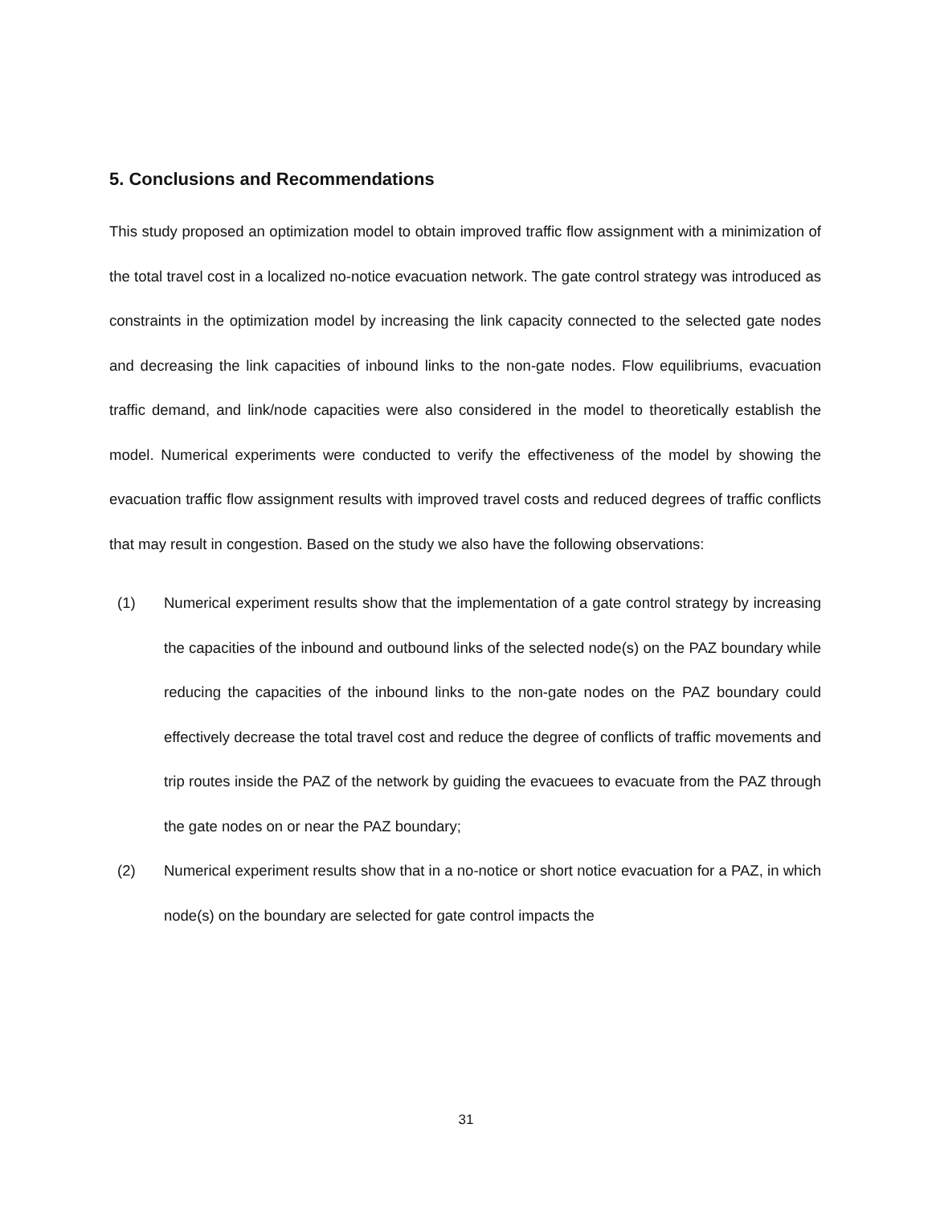5. Conclusions and Recommendations
This study proposed an optimization model to obtain improved traffic flow assignment with a minimization of the total travel cost in a localized no-notice evacuation network. The gate control strategy was introduced as constraints in the optimization model by increasing the link capacity connected to the selected gate nodes and decreasing the link capacities of inbound links to the non-gate nodes. Flow equilibriums, evacuation traffic demand, and link/node capacities were also considered in the model to theoretically establish the model. Numerical experiments were conducted to verify the effectiveness of the model by showing the evacuation traffic flow assignment results with improved travel costs and reduced degrees of traffic conflicts that may result in congestion. Based on the study we also have the following observations:
(1) Numerical experiment results show that the implementation of a gate control strategy by increasing the capacities of the inbound and outbound links of the selected node(s) on the PAZ boundary while reducing the capacities of the inbound links to the non-gate nodes on the PAZ boundary could effectively decrease the total travel cost and reduce the degree of conflicts of traffic movements and trip routes inside the PAZ of the network by guiding the evacuees to evacuate from the PAZ through the gate nodes on or near the PAZ boundary;
(2) Numerical experiment results show that in a no-notice or short notice evacuation for a PAZ, in which node(s) on the boundary are selected for gate control impacts the
31